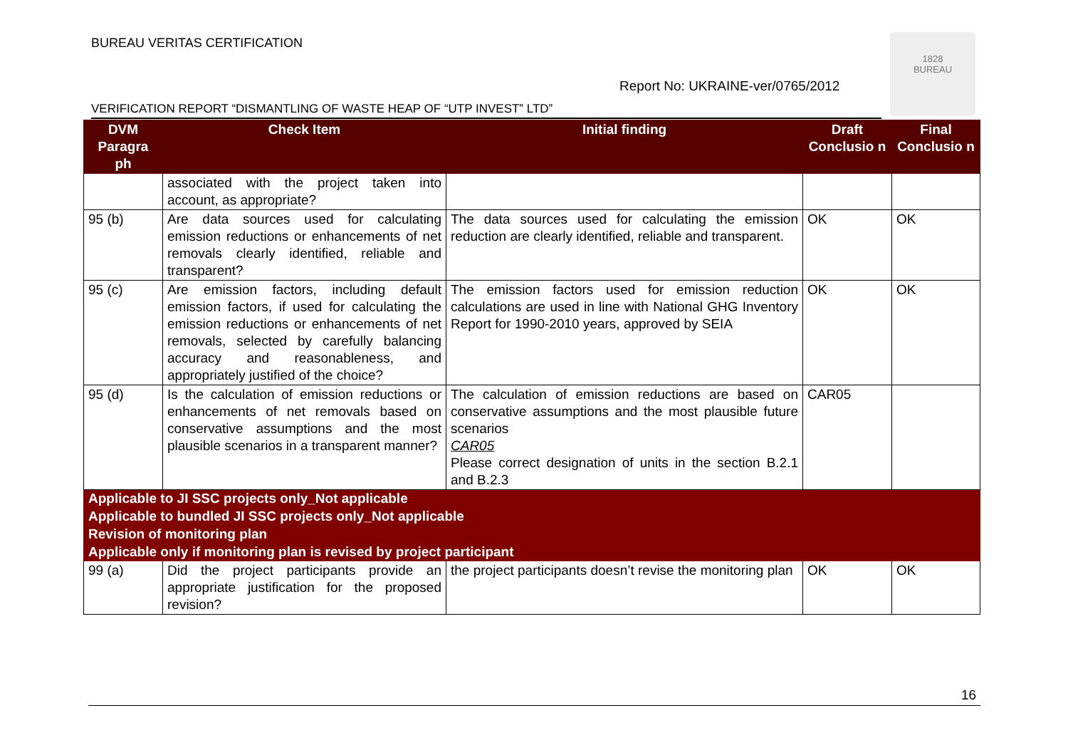BUREAU VERITAS CERTIFICATION
Report No: UKRAINE-ver/0765/2012
1828
BUREAU
VERIFICATION REPORT “DISMANTLING OF WASTE HEAP OF “UTP INVEST” LTD”
| DVM Paragra ph | Check Item | Initial finding | Draft Conclusio n | Final Conclusio n |
| --- | --- | --- | --- | --- |
| | associated with the project taken into account, as appropriate? | | | |
| 95 (b) | Are data sources used for calculating emission reductions or enhancements of net removals clearly identified, reliable and transparent? | The data sources used for calculating the emission reduction are clearly identified, reliable and transparent. | OK | OK |
| 95 (c) | Are emission factors, including default emission factors, if used for calculating the emission reductions or enhancements of net removals, selected by carefully balancing accuracy and reasonableness, and appropriately justified of the choice? | The emission factors used for emission reduction calculations are used in line with National GHG Inventory Report for 1990-2010 years, approved by SEIA | OK | OK |
| 95 (d) | Is the calculation of emission reductions or enhancements of net removals based on conservative assumptions and the most plausible scenarios in a transparent manner? | The calculation of emission reductions are based on conservative assumptions and the most plausible future scenarios CAR05 Please correct designation of units in the section B.2.1 and B.2.3 | CAR05 | |
| Applicable to JI SSC projects only_Not applicable | | | | |
| Applicable to bundled JI SSC projects only_Not applicable | | | | |
| Revision of monitoring plan | | | | |
| Applicable only if monitoring plan is revised by project participant | | | | |
| 99 (a) | Did the project participants provide an appropriate justification for the proposed revision? | the project participants doesn’t revise the monitoring plan | OK | OK |
16